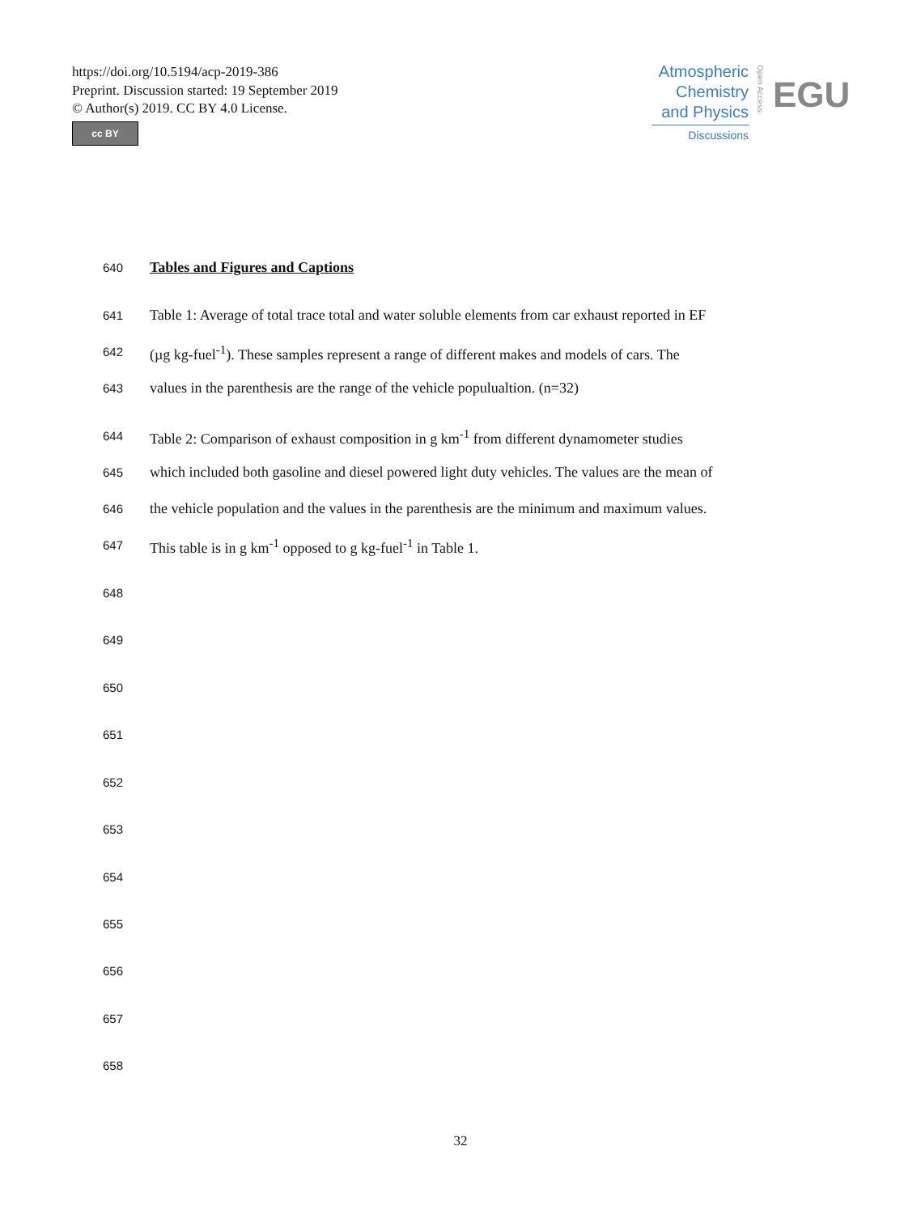https://doi.org/10.5194/acp-2019-386
Preprint. Discussion started: 19 September 2019
© Author(s) 2019. CC BY 4.0 License.
cc BY
Atmospheric
Chemistry
and Physics
Discussions
Open Access
EGU
640 Tables and Figures and Captions
641 Table 1: Average of total trace total and water soluble elements from car exhaust reported in EF
642 (µg kg-fuel<sup>-1</sup>). These samples represent a range of different makes and models of cars. The
643 values in the parenthesis are the range of the vehicle populualtion. (n=32)
644 Table 2: Comparison of exhaust composition in g km<sup>-1</sup> from different dynamometer studies
645 which included both gasoline and diesel powered light duty vehicles. The values are the mean of
646 the vehicle population and the values in the parenthesis are the minimum and maximum values.
647 This table is in g km<sup>-1</sup> opposed to g kg-fuel<sup>-1</sup> in Table 1.
648
649
650
651
652
653
654
655
656
657
658
32